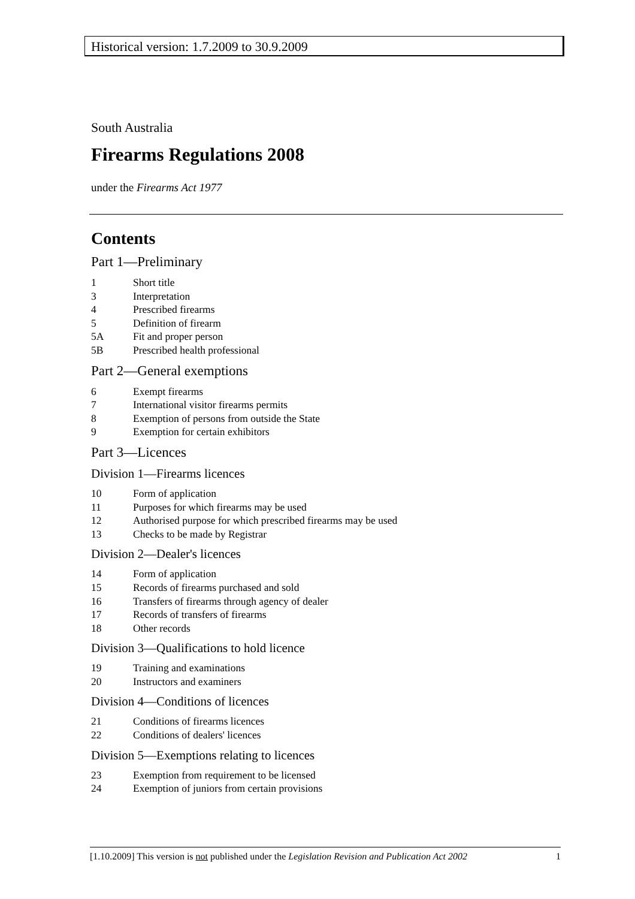Historical version: 1.7.2009 to 30.9.2009
South Australia
Firearms Regulations 2008
under the Firearms Act 1977
Contents
Part 1—Preliminary
1 Short title
3 Interpretation
4 Prescribed firearms
5 Definition of firearm
5A Fit and proper person
5B Prescribed health professional
Part 2—General exemptions
6 Exempt firearms
7 International visitor firearms permits
8 Exemption of persons from outside the State
9 Exemption for certain exhibitors
Part 3—Licences
Division 1—Firearms licences
10 Form of application
11 Purposes for which firearms may be used
12 Authorised purpose for which prescribed firearms may be used
13 Checks to be made by Registrar
Division 2—Dealer's licences
14 Form of application
15 Records of firearms purchased and sold
16 Transfers of firearms through agency of dealer
17 Records of transfers of firearms
18 Other records
Division 3—Qualifications to hold licence
19 Training and examinations
20 Instructors and examiners
Division 4—Conditions of licences
21 Conditions of firearms licences
22 Conditions of dealers' licences
Division 5—Exemptions relating to licences
23 Exemption from requirement to be licensed
24 Exemption of juniors from certain provisions
[1.10.2009] This version is not published under the Legislation Revision and Publication Act 2002 1